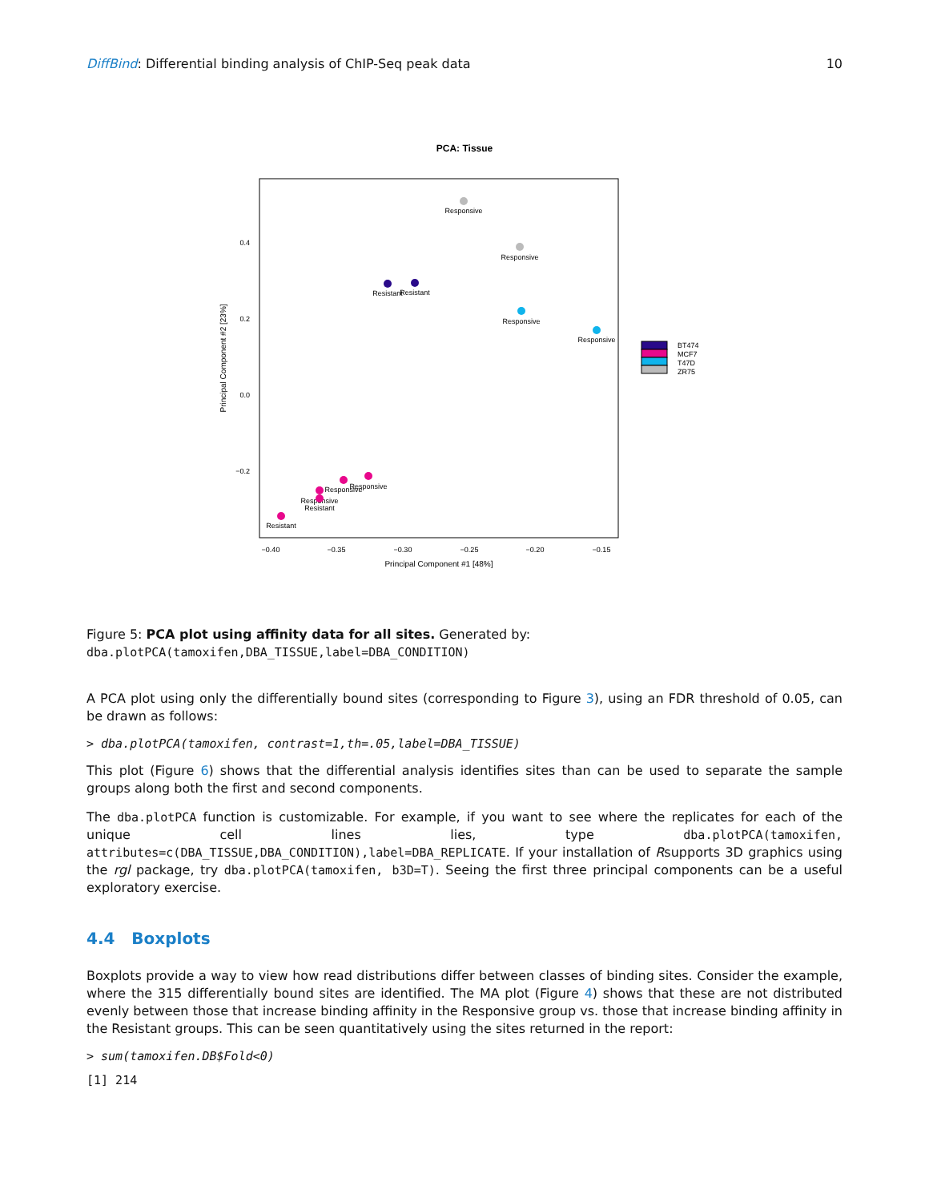DiffBind: Differential binding analysis of ChIP-Seq peak data 10
PCA: Tissue
0.4
0.2
0.0
−0.2
−0.40
−0.35
−0.30
−0.25
−0.20
−0.15
Principal Component #1 [48%]
Principal Component #2 [23%]
Responsive
Responsive
Resistant
Resistant
Responsive
Responsive
Responsive
Responsive
Responsive
Resistant
Resistant
BT474
MCF7
T47D
ZR75
Figure 5: PCA plot using affinity data for all sites. Generated by:
dba.plotPCA(tamoxifen,DBA_TISSUE,label=DBA_CONDITION)
A PCA plot using only the differentially bound sites (corresponding to Figure 3), using an FDR threshold of 0.05, can be drawn as follows:
> dba.plotPCA(tamoxifen, contrast=1,th=.05,label=DBA_TISSUE)
This plot (Figure 6) shows that the differential analysis identifies sites than can be used to separate the sample groups along both the first and second components.
The dba.plotPCA function is customizable. For example, if you want to see where the replicates for each of the unique cell lines lies, type dba.plotPCA(tamoxifen, attributes=c(DBA_TISSUE,DBA_CONDITION),label=DBA_REPLICATE. If your installation of Rsupports 3D graphics using the rgl package, try dba.plotPCA(tamoxifen, b3D=T). Seeing the first three principal components can be a useful exploratory exercise.
4.4 Boxplots
Boxplots provide a way to view how read distributions differ between classes of binding sites. Consider the example, where the 315 differentially bound sites are identified. The MA plot (Figure 4) shows that these are not distributed evenly between those that increase binding affinity in the Responsive group vs. those that increase binding affinity in the Resistant groups. This can be seen quantitatively using the sites returned in the report:
> sum(tamoxifen.DB$Fold<0)
[1] 214